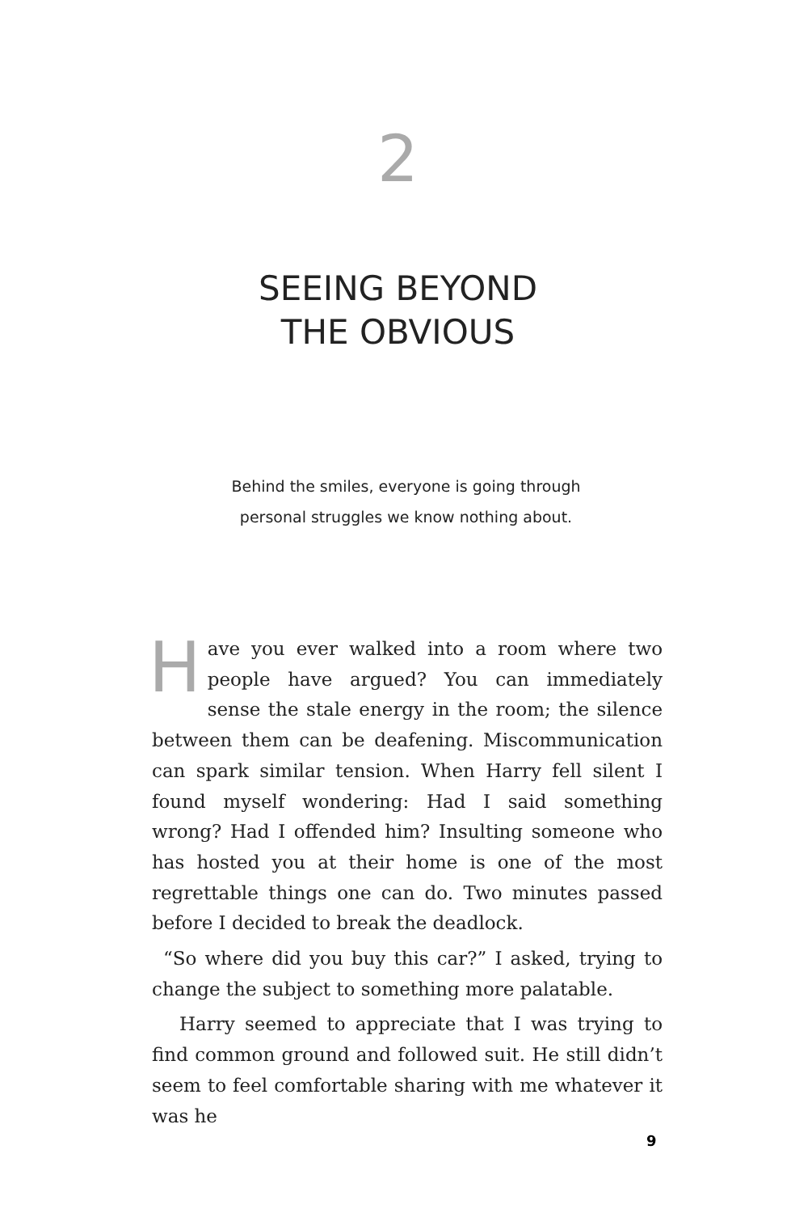2
SEEING BEYOND
THE OBVIOUS
Behind the smiles, everyone is going through
personal struggles we know nothing about.
Have you ever walked into a room where two people have argued? You can immediately sense the stale energy in the room; the silence between them can be deafening. Miscommunication can spark similar tension. When Harry fell silent I found myself wondering: Had I said something wrong? Had I offended him? Insulting someone who has hosted you at their home is one of the most regrettable things one can do. Two minutes passed before I decided to break the deadlock.
“So where did you buy this car?” I asked, trying to change the subject to something more palatable.
Harry seemed to appreciate that I was trying to find common ground and followed suit. He still didn’t seem to feel comfortable sharing with me whatever it was he
9